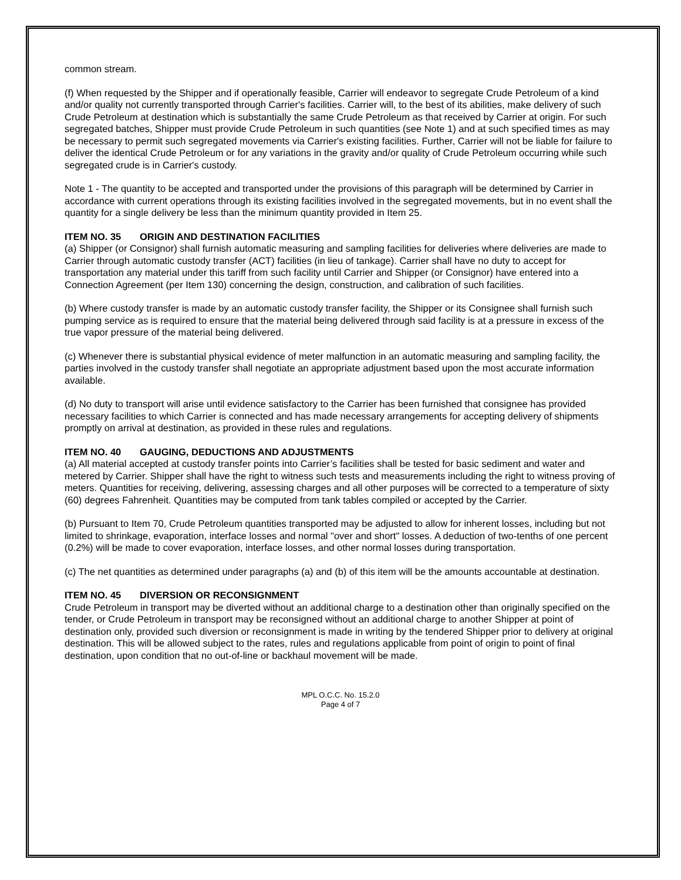common stream.
(f) When requested by the Shipper and if operationally feasible, Carrier will endeavor to segregate Crude Petroleum of a kind and/or quality not currently transported through Carrier's facilities. Carrier will, to the best of its abilities, make delivery of such Crude Petroleum at destination which is substantially the same Crude Petroleum as that received by Carrier at origin. For such segregated batches, Shipper must provide Crude Petroleum in such quantities (see Note 1) and at such specified times as may be necessary to permit such segregated movements via Carrier's existing facilities. Further, Carrier will not be liable for failure to deliver the identical Crude Petroleum or for any variations in the gravity and/or quality of Crude Petroleum occurring while such segregated crude is in Carrier's custody.
Note 1 - The quantity to be accepted and transported under the provisions of this paragraph will be determined by Carrier in accordance with current operations through its existing facilities involved in the segregated movements, but in no event shall the quantity for a single delivery be less than the minimum quantity provided in Item 25.
ITEM NO. 35 ORIGIN AND DESTINATION FACILITIES
(a) Shipper (or Consignor) shall furnish automatic measuring and sampling facilities for deliveries where deliveries are made to Carrier through automatic custody transfer (ACT) facilities (in lieu of tankage). Carrier shall have no duty to accept for transportation any material under this tariff from such facility until Carrier and Shipper (or Consignor) have entered into a Connection Agreement (per Item 130) concerning the design, construction, and calibration of such facilities.
(b) Where custody transfer is made by an automatic custody transfer facility, the Shipper or its Consignee shall furnish such pumping service as is required to ensure that the material being delivered through said facility is at a pressure in excess of the true vapor pressure of the material being delivered.
(c) Whenever there is substantial physical evidence of meter malfunction in an automatic measuring and sampling facility, the parties involved in the custody transfer shall negotiate an appropriate adjustment based upon the most accurate information available.
(d) No duty to transport will arise until evidence satisfactory to the Carrier has been furnished that consignee has provided necessary facilities to which Carrier is connected and has made necessary arrangements for accepting delivery of shipments promptly on arrival at destination, as provided in these rules and regulations.
ITEM NO. 40 GAUGING, DEDUCTIONS AND ADJUSTMENTS
(a) All material accepted at custody transfer points into Carrier’s facilities shall be tested for basic sediment and water and metered by Carrier. Shipper shall have the right to witness such tests and measurements including the right to witness proving of meters. Quantities for receiving, delivering, assessing charges and all other purposes will be corrected to a temperature of sixty (60) degrees Fahrenheit. Quantities may be computed from tank tables compiled or accepted by the Carrier.
(b) Pursuant to Item 70, Crude Petroleum quantities transported may be adjusted to allow for inherent losses, including but not limited to shrinkage, evaporation, interface losses and normal "over and short" losses. A deduction of two-tenths of one percent (0.2%) will be made to cover evaporation, interface losses, and other normal losses during transportation.
(c) The net quantities as determined under paragraphs (a) and (b) of this item will be the amounts accountable at destination.
ITEM NO. 45 DIVERSION OR RECONSIGNMENT
Crude Petroleum in transport may be diverted without an additional charge to a destination other than originally specified on the tender, or Crude Petroleum in transport may be reconsigned without an additional charge to another Shipper at point of destination only, provided such diversion or reconsignment is made in writing by the tendered Shipper prior to delivery at original destination. This will be allowed subject to the rates, rules and regulations applicable from point of origin to point of final destination, upon condition that no out-of-line or backhaul movement will be made.
MPL O.C.C. No. 15.2.0
Page 4 of 7